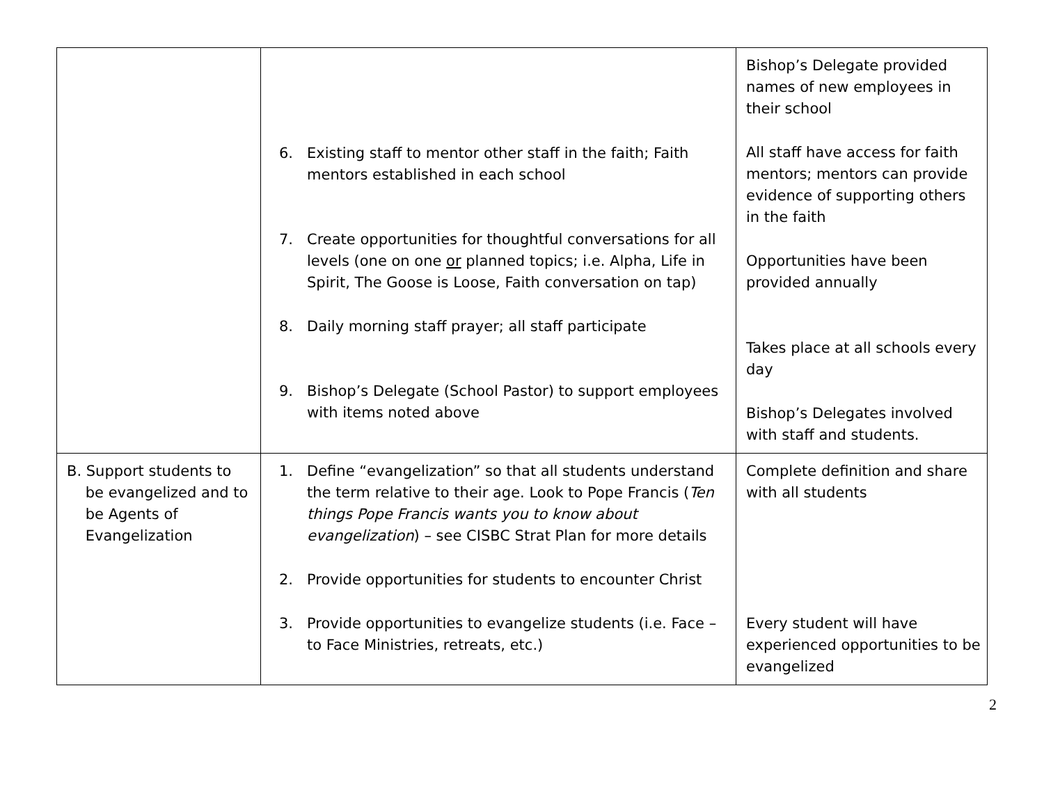| | 6. Existing staff to mentor other staff in the faith; Faith mentors established in each school 7. Create opportunities for thoughtful conversations for all levels (one on one or planned topics; i.e. Alpha, Life in Spirit, The Goose is Loose, Faith conversation on tap) 8. Daily morning staff prayer; all staff participate 9. Bishop’s Delegate (School Pastor) to support employees with items noted above | Bishop’s Delegate provided names of new employees in their school All staff have access for faith mentors; mentors can provide evidence of supporting others in the faith Opportunities have been provided annually Takes place at all schools every day Bishop’s Delegates involved with staff and students. |
| B. Support students to be evangelized and to be Agents of Evangelization | 1. Define “evangelization” so that all students understand the term relative to their age. Look to Pope Francis ( Ten things Pope Francis wants you to know about evangelization ) – see CISBC Strat Plan for more details 2. Provide opportunities for students to encounter Christ 3. Provide opportunities to evangelize students (i.e. Face – to Face Ministries, retreats, etc.) | Complete definition and share with all students Every student will have experienced opportunities to be evangelized |
2